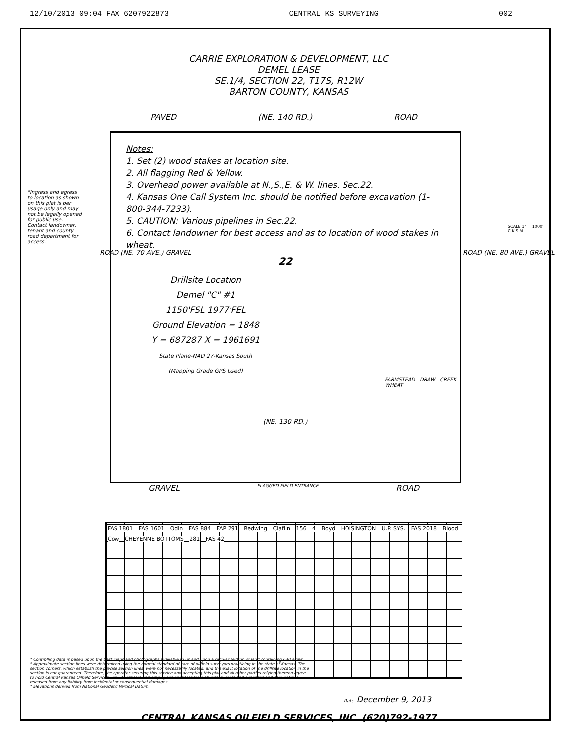12/10/2013 09:04 FAX 6207922873 CENTRAL KS SURVEYING 002
CARRIE EXPLORATION & DEVELOPMENT, LLC
DEMEL LEASE
SE.1/4, SECTION 22, T17S, R12W
BARTON COUNTY, KANSAS
PAVED (NE. 140 RD.) ROAD
*Ingress and egress to location as shown on this plat is per usage only and may not be legally opened for public use. Contact landowner, tenant and county road department for access.
Notes:
1. Set (2) wood stakes at location site.
2. All flagging Red & Yellow.
3. Overhead power available at N.,S.,E. & W. lines. Sec.22.
4. Kansas One Call System Inc. should be notified before excavation (1-800-344-7233).
5. CAUTION: Various pipelines in Sec.22.
6. Contact landowner for best access and as to location of wood stakes in wheat.
22
Drillsite Location
Demel "C" #1
1150'FSL 1977'FEL
Ground Elevation = 1848
Y = 687287 X = 1961691
State Plane-NAD 27-Kansas South
(Mapping Grade GPS Used)
FARMSTEAD DRAW CREEK WHEAT
(NE. 130 RD.)
GRAVEL FLAGGED FIELD ENTRANCE ROAD
ROAD (NE. 70 AVE.) GRAVEL ROAD (NE. 80 AVE.) GRAVEL
SCALE 1" = 1000'
C.K.S.M.
FAS 1801 FAS 1601 Odin FAS 884 FAP 291 Redwing Claflin 156 4 Boyd HOISINGTON U.P. SYS. FAS 2018 Blood Cow CHEYENNE BOTTOMS 281 FAS 42
* Controlling data is based upon the best maps and photographs available to us and upon a regular section of land containing 640 acres.
* Approximate section lines were determined using the normal standard of care of oilfield surveyors practicing in the state of Kansas. The section corners, which establish the precise section lines, were not necessarily located, and the exact location of the drillsite location in the section is not guaranteed. Therefore, the operator securing this service and accepting this plat and all other parties relying thereon agree to hold Central Kansas Oilfield Services, Inc., its officers and employees harmless from all losses, costs and expenses and said entities released from any liability from incidental or consequential damages.
* Elevations derived from National Geodetic Vertical Datum.
Date December 9, 2013
CENTRAL KANSAS OILFIELD SERVICES, INC. (620)792-1977